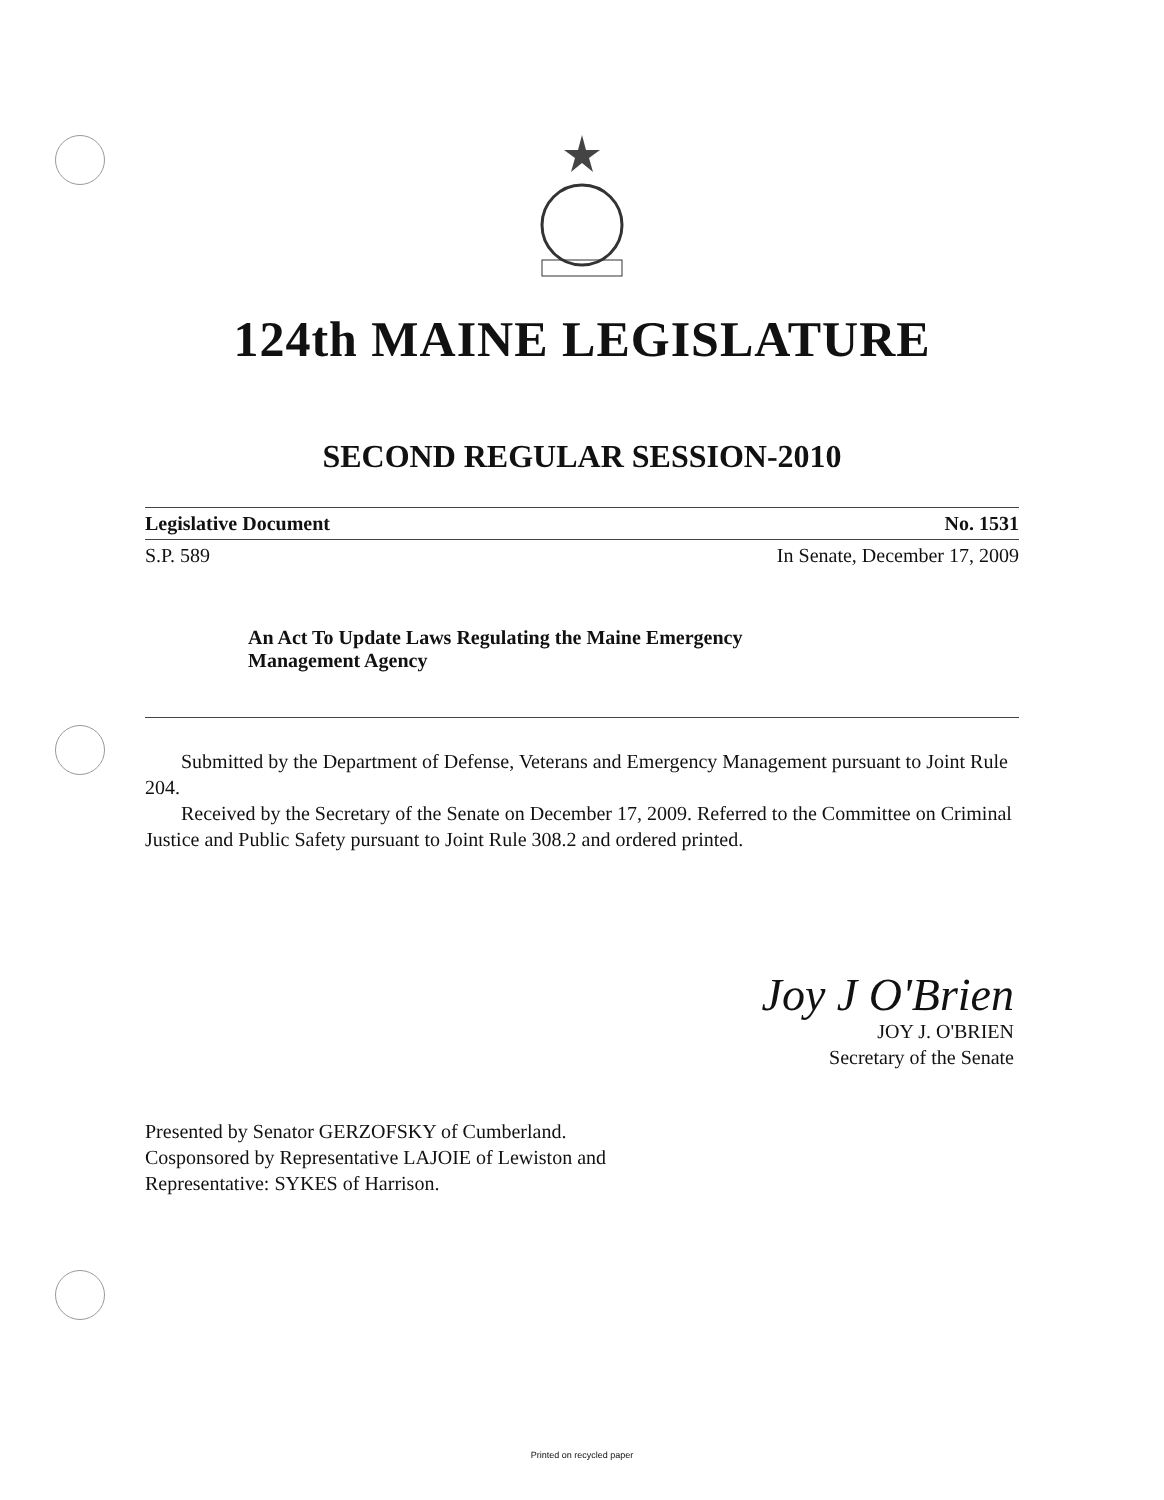124th MAINE LEGISLATURE
SECOND REGULAR SESSION-2010
Legislative Document No. 1531
S.P. 589 In Senate, December 17, 2009
An Act To Update Laws Regulating the Maine Emergency Management Agency
Submitted by the Department of Defense, Veterans and Emergency Management pursuant to Joint Rule 204.
Received by the Secretary of the Senate on December 17, 2009. Referred to the Committee on Criminal Justice and Public Safety pursuant to Joint Rule 308.2 and ordered printed.
Joy J O'Brien
JOY J. O'BRIEN
Secretary of the Senate
Presented by Senator GERZOFSKY of Cumberland.
Cosponsored by Representative LAJOIE of Lewiston and
Representative: SYKES of Harrison.
Printed on recycled paper